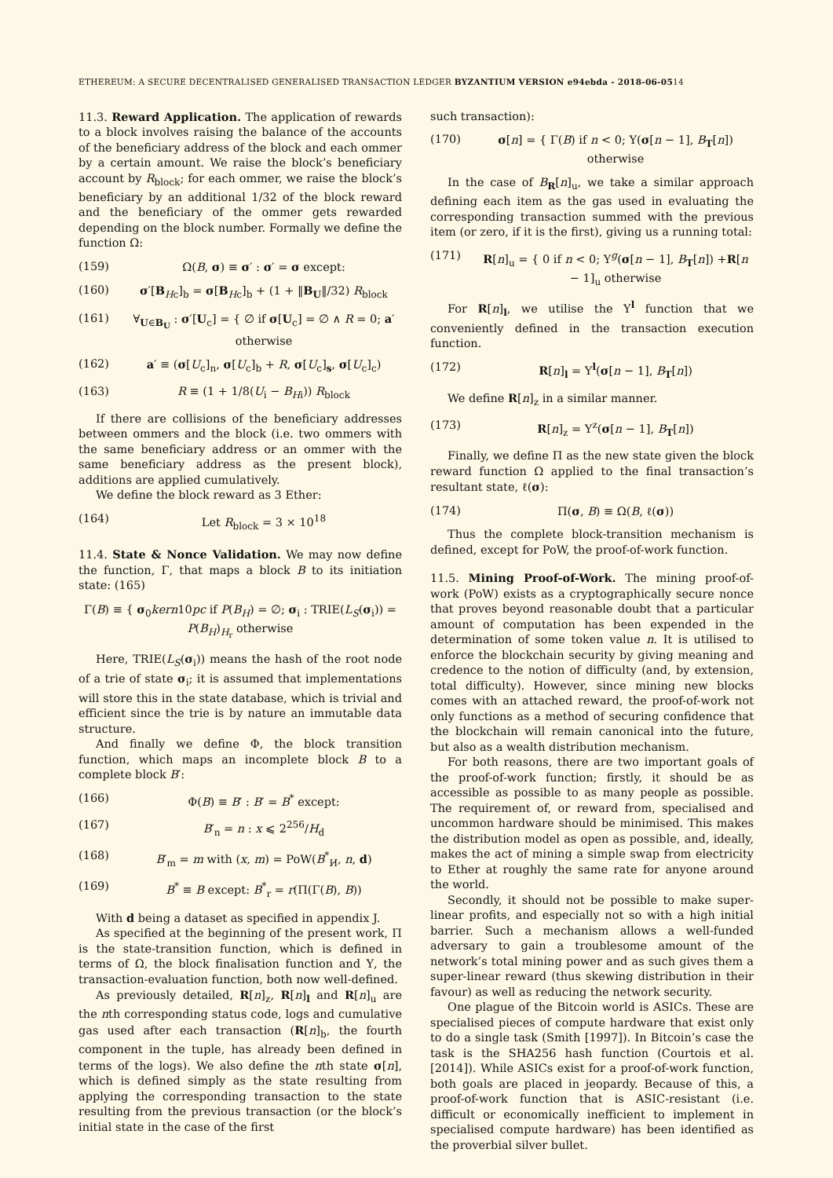ETHEREUM: A SECURE DECENTRALISED GENERALISED TRANSACTION LEDGER BYZANTIUM VERSION e94ebda - 2018-06-0514
11.3. Reward Application. The application of rewards to a block involves raising the balance of the accounts of the beneficiary address of the block and each ommer by a certain amount. We raise the block’s beneficiary account by R<sub>block</sub>; for each ommer, we raise the block’s beneficiary by an additional 1/32 of the block reward and the beneficiary of the ommer gets rewarded depending on the block number. Formally we define the function Ω:
(159) Ω(B, σ) ≡ σ′ : σ′ = σ except:
(160) σ′[B<sub>Hc</sub>]<sub>b</sub> = σ[B<sub>Hc</sub>]<sub>b</sub> + (1 + ‖B<sub>U</sub>‖/32) R<sub>block</sub>
(161) ∀<sub>U∈B<sub>U</sub></sub> : σ′[U<sub>c</sub>] = { ∅ if σ[U<sub>c</sub>] = ∅ ∧ R = 0; a′ otherwise
(162) a′ ≡ (σ[U<sub>c</sub>]<sub>n</sub>, σ[U<sub>c</sub>]<sub>b</sub> + R, σ[U<sub>c</sub>]<sub>s</sub>, σ[U<sub>c</sub>]<sub>c</sub>)
(163) R ≡ (1 + 1/8(U<sub>i</sub> − B<sub>H</sub><sub>i</sub>)) R<sub>block</sub>
If there are collisions of the beneficiary addresses between ommers and the block (i.e. two ommers with the same beneficiary address or an ommer with the same beneficiary address as the present block), additions are applied cumulatively.
We define the block reward as 3 Ether:
(164) Let R<sub>block</sub> = 3 × 10<sup>18</sup>
11.4. State & Nonce Validation. We may now define the function, Γ, that maps a block B to its initiation state: (165)
Γ(B) ≡ { σ<sub>0</sub>kern10pc if P(B<sub>H</sub>) = ∅; σ<sub>i</sub> : TRIE(L<sub>S</sub>(σ<sub>i</sub>)) = P(B<sub>H</sub>)<sub>H<sub>r</sub></sub> otherwise
Here, TRIE(L<sub>S</sub>(σ<sub>i</sub>)) means the hash of the root node of a trie of state σ<sub>i</sub>; it is assumed that implementations will store this in the state database, which is trivial and efficient since the trie is by nature an immutable data structure.
And finally we define Φ, the block transition function, which maps an incomplete block B to a complete block B′:
(166) Φ(B) ≡ B′ : B′ = B<sup>*</sup> except:
(167) B′<sub>n</sub> = n : x ⩽ 2<sup>256</sup>/H<sub>d</sub>
(168) B′<sub>m</sub> = m with (x, m) = PoW(B<sup>*</sup><sub>H̸</sub>, n, d)
(169) B<sup>*</sup> ≡ B except: B<sup>*</sup><sub>r</sub> = r(Π(Γ(B), B))
With d being a dataset as specified in appendix J.
As specified at the beginning of the present work, Π is the state-transition function, which is defined in terms of Ω, the block finalisation function and Υ, the transaction-evaluation function, both now well-defined.
As previously detailed, R[n]<sub>z</sub>, R[n]<sub>l</sub> and R[n]<sub>u</sub> are the nth corresponding status code, logs and cumulative gas used after each transaction (R[n]<sub>b</sub>, the fourth component in the tuple, has already been defined in terms of the logs). We also define the nth state σ[n], which is defined simply as the state resulting from applying the corresponding transaction to the state resulting from the previous transaction (or the block’s initial state in the case of the first
such transaction):
(170) σ[n] = { Γ(B) if n < 0; Υ(σ[n − 1], B<sub>T</sub>[n]) otherwise
In the case of B<sub>R</sub>[n]<sub>u</sub>, we take a similar approach defining each item as the gas used in evaluating the corresponding transaction summed with the previous item (or zero, if it is the first), giving us a running total:
(171) R[n]<sub>u</sub> = { 0 if n < 0; Υ<sup>g</sup>(σ[n − 1], B<sub>T</sub>[n]) +R[n − 1]<sub>u</sub> otherwise
For R[n]<sub>l</sub>, we utilise the Υ<sup>l</sup> function that we conveniently defined in the transaction execution function.
(172) R[n]<sub>l</sub> = Υ<sup>l</sup>(σ[n − 1], B<sub>T</sub>[n])
We define R[n]<sub>z</sub> in a similar manner.
(173) R[n]<sub>z</sub> = Υ<sup>z</sup>(σ[n − 1], B<sub>T</sub>[n])
Finally, we define Π as the new state given the block reward function Ω applied to the final transaction’s resultant state, ℓ(σ):
(174) Π(σ, B) ≡ Ω(B, ℓ(σ))
Thus the complete block-transition mechanism is defined, except for PoW, the proof-of-work function.
11.5. Mining Proof-of-Work. The mining proof-of-work (PoW) exists as a cryptographically secure nonce that proves beyond reasonable doubt that a particular amount of computation has been expended in the determination of some token value n. It is utilised to enforce the blockchain security by giving meaning and credence to the notion of difficulty (and, by extension, total difficulty). However, since mining new blocks comes with an attached reward, the proof-of-work not only functions as a method of securing confidence that the blockchain will remain canonical into the future, but also as a wealth distribution mechanism.
For both reasons, there are two important goals of the proof-of-work function; firstly, it should be as accessible as possible to as many people as possible. The requirement of, or reward from, specialised and uncommon hardware should be minimised. This makes the distribution model as open as possible, and, ideally, makes the act of mining a simple swap from electricity to Ether at roughly the same rate for anyone around the world.
Secondly, it should not be possible to make super-linear profits, and especially not so with a high initial barrier. Such a mechanism allows a well-funded adversary to gain a troublesome amount of the network’s total mining power and as such gives them a super-linear reward (thus skewing distribution in their favour) as well as reducing the network security.
One plague of the Bitcoin world is ASICs. These are specialised pieces of compute hardware that exist only to do a single task (Smith [1997]). In Bitcoin’s case the task is the SHA256 hash function (Courtois et al. [2014]). While ASICs exist for a proof-of-work function, both goals are placed in jeopardy. Because of this, a proof-of-work function that is ASIC-resistant (i.e. difficult or economically inefficient to implement in specialised compute hardware) has been identified as the proverbial silver bullet.